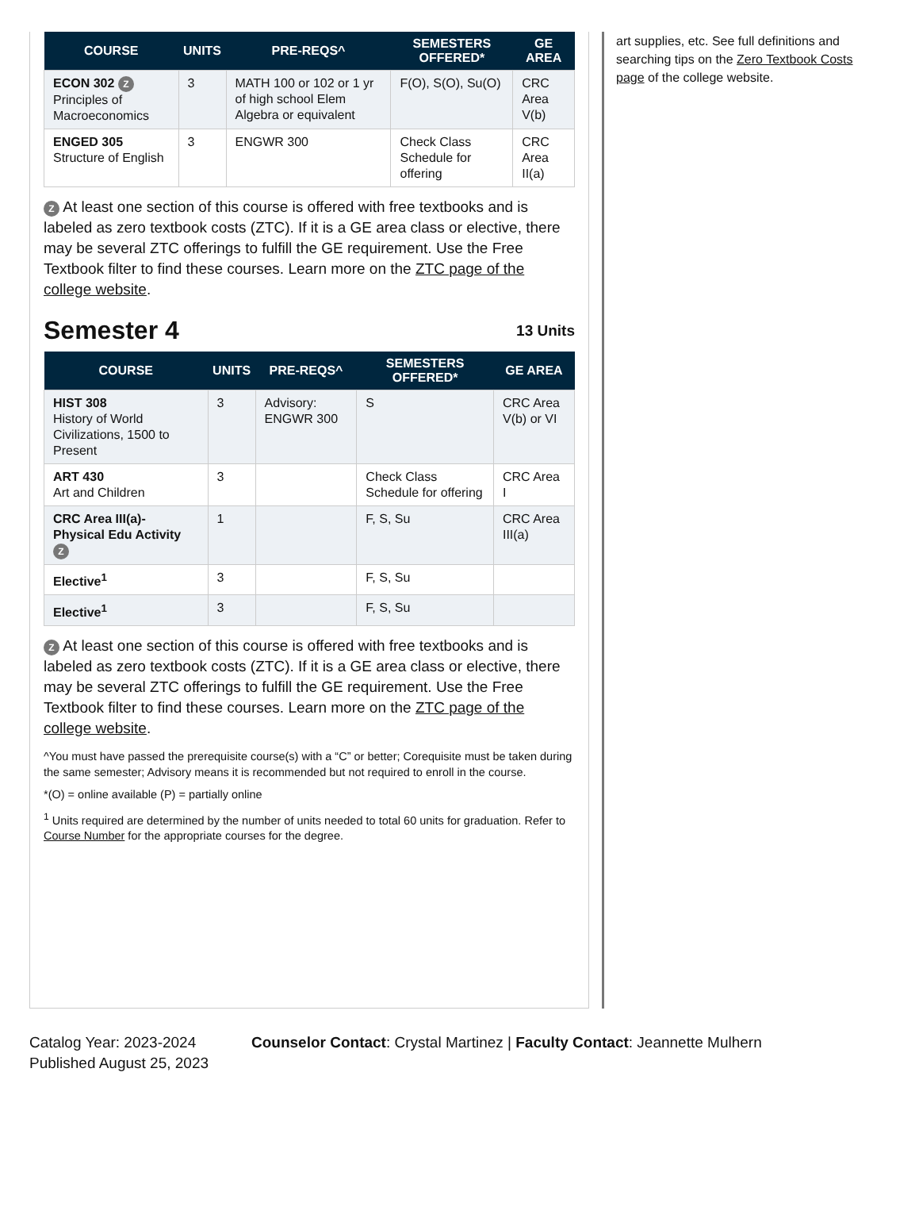| COURSE | UNITS | PRE-REQS^ | SEMESTERS OFFERED* | GE AREA |
| --- | --- | --- | --- | --- |
| ECON 302 Z Principles of Macroeconomics | 3 | MATH 100 or 102 or 1 yr of high school Elem Algebra or equivalent | F(O), S(O), Su(O) | CRC Area V(b) |
| ENGED 305 Structure of English | 3 | ENGWR 300 | Check Class Schedule for offering | CRC Area II(a) |
Z At least one section of this course is offered with free textbooks and is labeled as zero textbook costs (ZTC). If it is a GE area class or elective, there may be several ZTC offerings to fulfill the GE requirement. Use the Free Textbook filter to find these courses. Learn more on the ZTC page of the college website.
Semester 4 13 Units
| COURSE | UNITS | PRE-REQS^ | SEMESTERS OFFERED* | GE AREA |
| --- | --- | --- | --- | --- |
| HIST 308 History of World Civilizations, 1500 to Present | 3 | Advisory: ENGWR 300 | S | CRC Area V(b) or VI |
| ART 430 Art and Children | 3 | | Check Class Schedule for offering | CRC Area I |
| CRC Area III(a)- Physical Edu Activity Z | 1 | | F, S, Su | CRC Area III(a) |
| Elective<sup>1</sup> | 3 | | F, S, Su | |
| Elective<sup>1</sup> | 3 | | F, S, Su | |
Z At least one section of this course is offered with free textbooks and is labeled as zero textbook costs (ZTC). If it is a GE area class or elective, there may be several ZTC offerings to fulfill the GE requirement. Use the Free Textbook filter to find these courses. Learn more on the ZTC page of the college website.
^You must have passed the prerequisite course(s) with a “C” or better; Corequisite must be taken during the same semester; Advisory means it is recommended but not required to enroll in the course.
*(O) = online available (P) = partially online
<sup>1</sup> Units required are determined by the number of units needed to total 60 units for graduation. Refer to Course Number for the appropriate courses for the degree.
art supplies, etc. See full definitions and searching tips on the Zero Textbook Costs page of the college website.
Catalog Year: 2023-2024
Published August 25, 2023
Counselor Contact: Crystal Martinez | Faculty Contact: Jeannette Mulhern